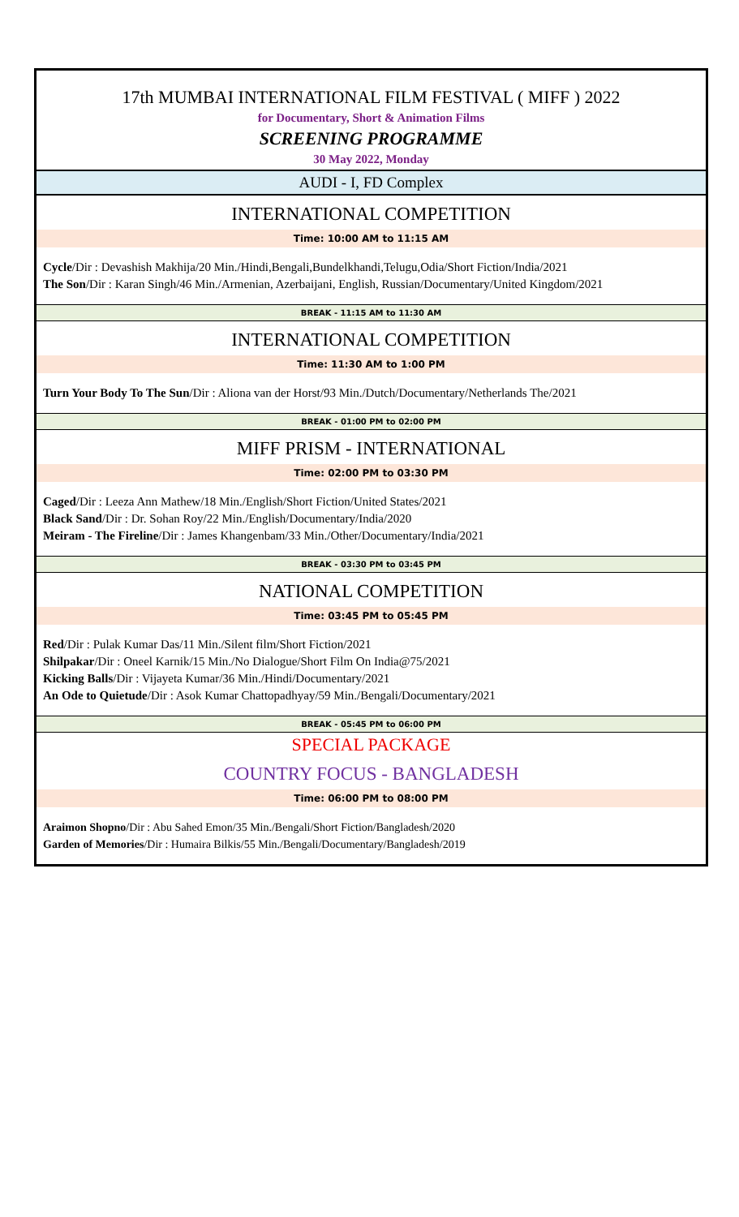17th MUMBAI INTERNATIONAL FILM FESTIVAL ( MIFF ) 2022
for Documentary, Short & Animation Films
SCREENING PROGRAMME
30 May 2022, Monday
AUDI - I, FD Complex
INTERNATIONAL COMPETITION
Time: 10:00 AM to 11:15 AM
Cycle/Dir : Devashish Makhija/20 Min./Hindi,Bengali,Bundelkhandi,Telugu,Odia/Short Fiction/India/2021
The Son/Dir : Karan Singh/46 Min./Armenian, Azerbaijani, English, Russian/Documentary/United Kingdom/2021
BREAK - 11:15 AM to 11:30 AM
INTERNATIONAL COMPETITION
Time: 11:30 AM to 1:00 PM
Turn Your Body To The Sun/Dir : Aliona van der Horst/93 Min./Dutch/Documentary/Netherlands The/2021
BREAK - 01:00 PM to 02:00 PM
MIFF PRISM - INTERNATIONAL
Time: 02:00 PM to 03:30 PM
Caged/Dir : Leeza Ann Mathew/18 Min./English/Short Fiction/United States/2021
Black Sand/Dir : Dr. Sohan Roy/22 Min./English/Documentary/India/2020
Meiram - The Fireline/Dir : James Khangenbam/33 Min./Other/Documentary/India/2021
BREAK - 03:30 PM to 03:45 PM
NATIONAL COMPETITION
Time: 03:45 PM to 05:45 PM
Red/Dir : Pulak Kumar Das/11 Min./Silent film/Short Fiction/2021
Shilpakar/Dir : Oneel Karnik/15 Min./No Dialogue/Short Film On India@75/2021
Kicking Balls/Dir : Vijayeta Kumar/36 Min./Hindi/Documentary/2021
An Ode to Quietude/Dir : Asok Kumar Chattopadhyay/59 Min./Bengali/Documentary/2021
BREAK - 05:45 PM to 06:00 PM
SPECIAL PACKAGE
COUNTRY FOCUS - BANGLADESH
Time: 06:00 PM to 08:00 PM
Araimon Shopno/Dir : Abu Sahed Emon/35 Min./Bengali/Short Fiction/Bangladesh/2020
Garden of Memories/Dir : Humaira Bilkis/55 Min./Bengali/Documentary/Bangladesh/2019